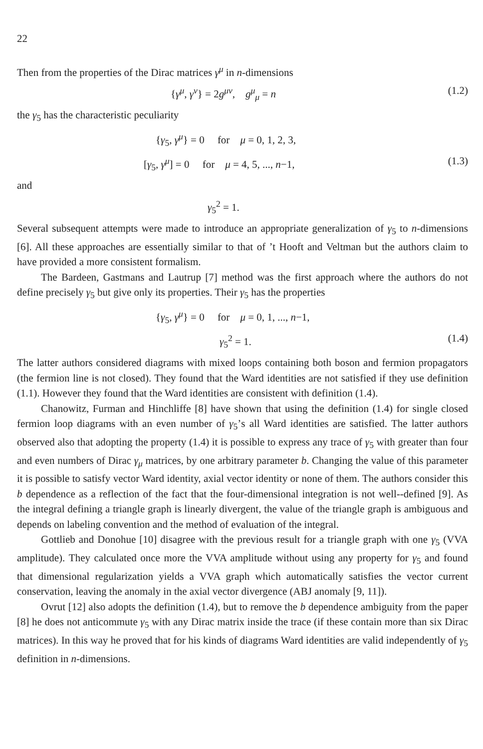22
Then from the properties of the Dirac matrices γ<sup>μ</sup> in n-dimensions
{γ<sup>μ</sup>, γ<sup>ν</sup>} = 2g<sup>μν</sup>, g<sup>μ</sup><sub>μ</sub> = n (1.2)
the γ<sub>5</sub> has the characteristic peculiarity
{γ<sub>5</sub>, γ<sup>μ</sup>} = 0 for μ = 0, 1, 2, 3,
[γ<sub>5</sub>, γ<sup>μ</sup>] = 0 for μ = 4, 5, ..., n−1, (1.3)
and
γ<sub>5</sub><sup>2</sup> = 1.
Several subsequent attempts were made to introduce an appropriate generalization of γ<sub>5</sub> to n-dimensions [6]. All these approaches are essentially similar to that of ’t Hooft and Veltman but the authors claim to have provided a more consistent formalism.
The Bardeen, Gastmans and Lautrup [7] method was the first approach where the authors do not define precisely γ<sub>5</sub> but give only its properties. Their γ<sub>5</sub> has the properties
{γ<sub>5</sub>, γ<sup>μ</sup>} = 0 for μ = 0, 1, ..., n−1,
γ<sub>5</sub><sup>2</sup> = 1. (1.4)
The latter authors considered diagrams with mixed loops containing both boson and fermion propagators (the fermion line is not closed). They found that the Ward identities are not satisfied if they use definition (1.1). However they found that the Ward identities are consistent with definition (1.4).
Chanowitz, Furman and Hinchliffe [8] have shown that using the definition (1.4) for single closed fermion loop diagrams with an even number of γ<sub>5</sub>’s all Ward identities are satisfied. The latter authors observed also that adopting the property (1.4) it is possible to express any trace of γ<sub>5</sub> with greater than four and even numbers of Dirac γ<sub>μ</sub> matrices, by one arbitrary parameter b. Changing the value of this parameter it is possible to satisfy vector Ward identity, axial vector identity or none of them. The authors consider this b dependence as a reflection of the fact that the four-dimensional integration is not well--defined [9]. As the integral defining a triangle graph is linearly divergent, the value of the triangle graph is ambiguous and depends on labeling convention and the method of evaluation of the integral.
Gottlieb and Donohue [10] disagree with the previous result for a triangle graph with one γ<sub>5</sub> (VVA amplitude). They calculated once more the VVA amplitude without using any property for γ<sub>5</sub> and found that dimensional regularization yields a VVA graph which automatically satisfies the vector current conservation, leaving the anomaly in the axial vector divergence (ABJ anomaly [9, 11]).
Ovrut [12] also adopts the definition (1.4), but to remove the b dependence ambiguity from the paper [8] he does not anticommute γ<sub>5</sub> with any Dirac matrix inside the trace (if these contain more than six Dirac matrices). In this way he proved that for his kinds of diagrams Ward identities are valid independently of γ<sub>5</sub> definition in n-dimensions.